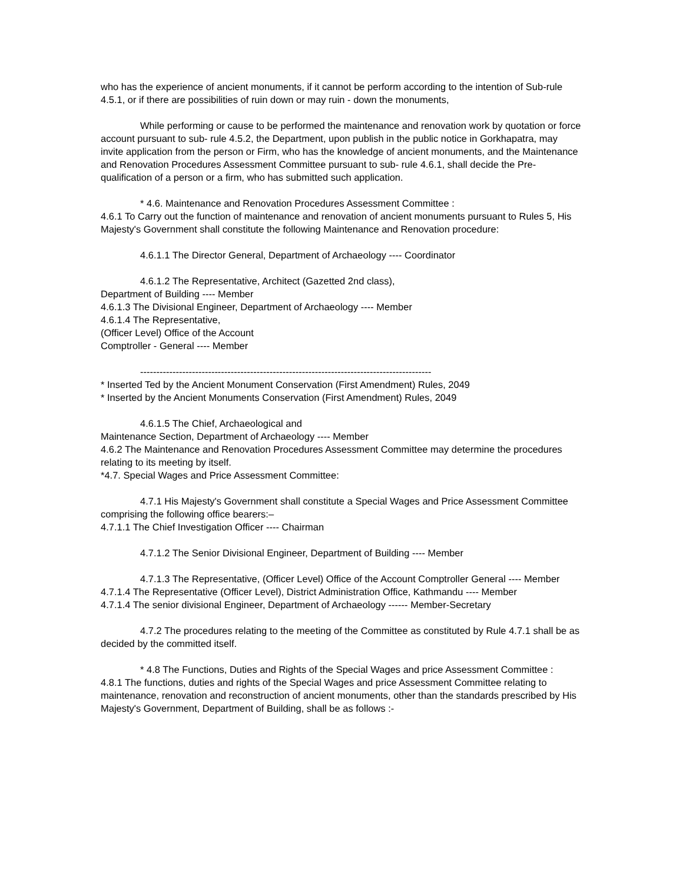who has the experience of ancient monuments, if it cannot be perform according to the intention of Sub-rule 4.5.1, or if there are possibilities of ruin down or may ruin - down the monuments,
While performing or cause to be performed the maintenance and renovation work by quotation or force account pursuant to sub- rule 4.5.2, the Department, upon publish in the public notice in Gorkhapatra, may invite application from the person or Firm, who has the knowledge of ancient monuments, and the Maintenance and Renovation Procedures Assessment Committee pursuant to sub- rule 4.6.1, shall decide the Pre- qualification of a person or a firm, who has submitted such application.
* 4.6. Maintenance and Renovation Procedures Assessment Committee :
4.6.1 To Carry out the function of maintenance and renovation of ancient monuments pursuant to Rules 5, His Majesty's Government shall constitute the following Maintenance and Renovation procedure:
4.6.1.1 The Director General, Department of Archaeology ---- Coordinator
4.6.1.2 The Representative, Architect (Gazetted 2nd class),
Department of Building ---- Member
4.6.1.3 The Divisional Engineer, Department of Archaeology ---- Member
4.6.1.4 The Representative,
(Officer Level) Office of the Account
Comptroller - General ---- Member
------------------------------------------------------------------------------------------
* Inserted Ted by the Ancient Monument Conservation (First Amendment) Rules, 2049
* Inserted by the Ancient Monuments Conservation (First Amendment) Rules, 2049
4.6.1.5 The Chief, Archaeological and
Maintenance Section, Department of Archaeology ---- Member
4.6.2 The Maintenance and Renovation Procedures Assessment Committee may determine the procedures relating to its meeting by itself.
*4.7. Special Wages and Price Assessment Committee:
4.7.1 His Majesty's Government shall constitute a Special Wages and Price Assessment Committee comprising the following office bearers:–
4.7.1.1 The Chief Investigation Officer ---- Chairman
4.7.1.2 The Senior Divisional Engineer, Department of Building ---- Member
4.7.1.3 The Representative, (Officer Level) Office of the Account Comptroller General ---- Member
4.7.1.4 The Representative (Officer Level), District Administration Office, Kathmandu ---- Member
4.7.1.4 The senior divisional Engineer, Department of Archaeology ------ Member-Secretary
4.7.2 The procedures relating to the meeting of the Committee as constituted by Rule 4.7.1 shall be as decided by the committed itself.
* 4.8 The Functions, Duties and Rights of the Special Wages and price Assessment Committee :
4.8.1 The functions, duties and rights of the Special Wages and price Assessment Committee relating to maintenance, renovation and reconstruction of ancient monuments, other than the standards prescribed by His Majesty's Government, Department of Building, shall be as follows :-